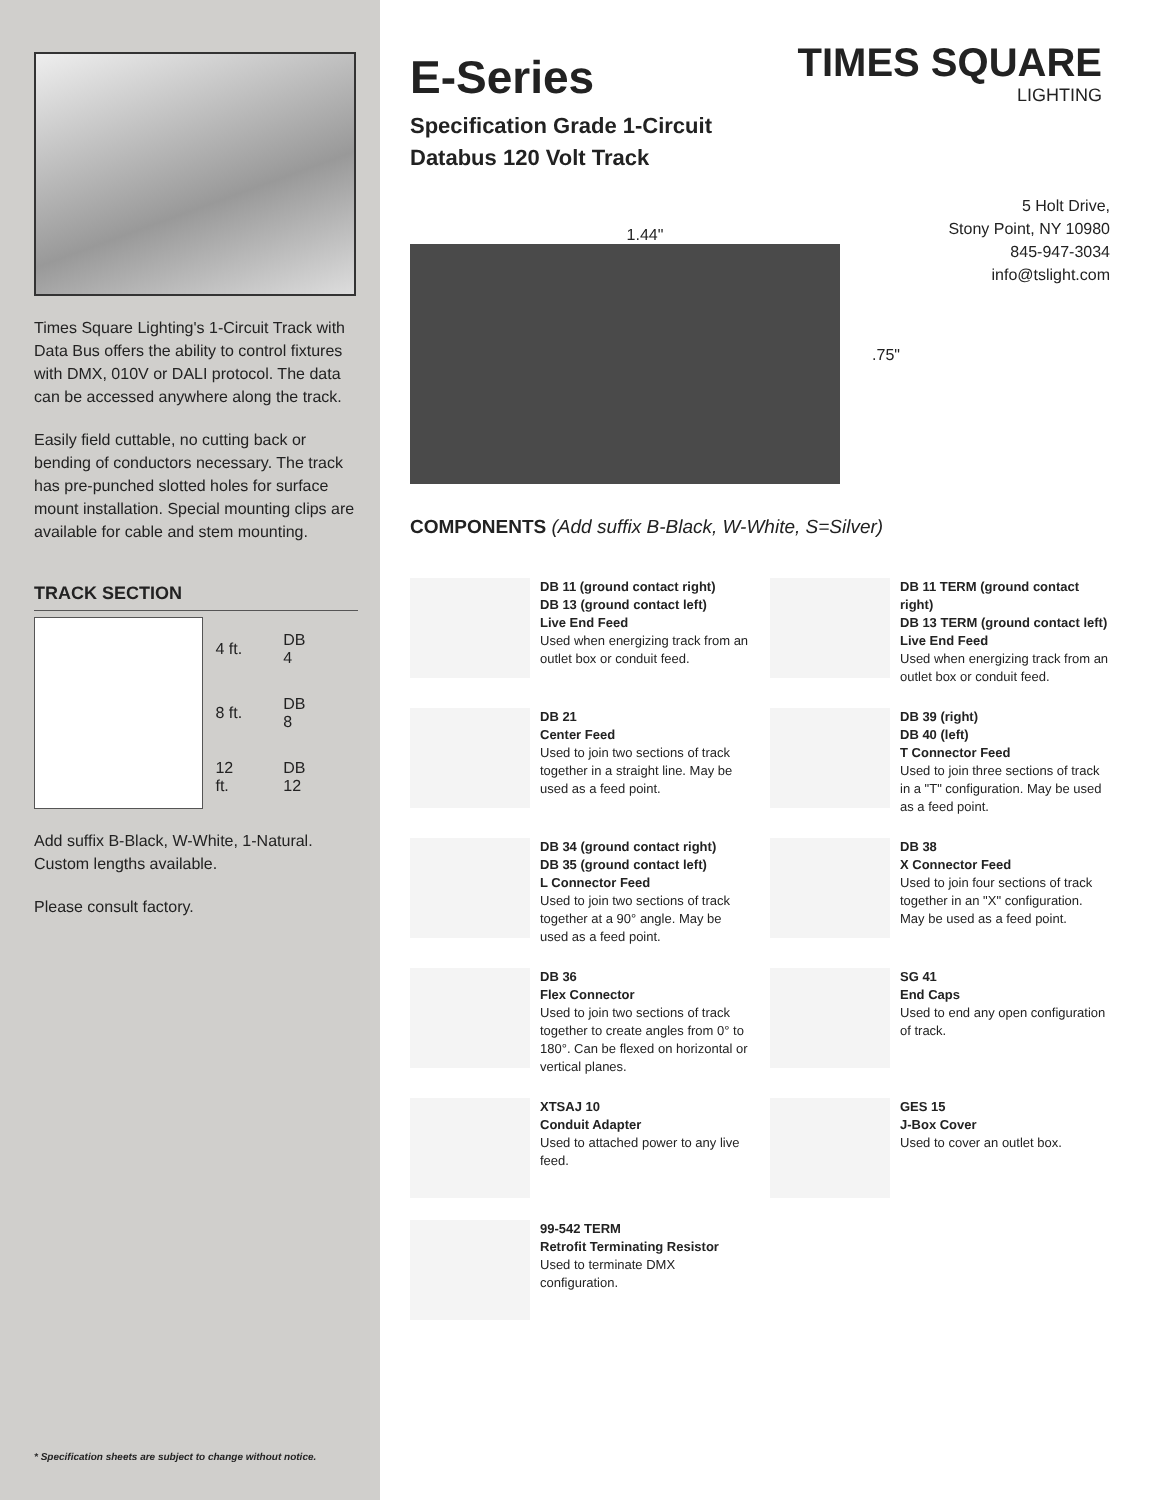Times Square Lighting's 1-Circuit Track with Data Bus offers the ability to control fixtures with DMX, 010V or DALI protocol. The data can be accessed anywhere along the track.
Easily field cuttable, no cutting back or bending of conductors necessary. The track has pre-punched slotted holes for surface mount installation. Special mounting clips are available for cable and stem mounting.
TRACK SECTION
| 4 ft. | DB 4 |
| 8 ft. | DB 8 |
| 12 ft. | DB 12 |
Add suffix B-Black, W-White, 1-Natural.
Custom lengths available.
Please consult factory.
* Specification sheets are subject to change without notice.
E-Series
Specification Grade 1-Circuit
Databus 120 Volt Track
TIMES SQUARE
LIGHTING
5 Holt Drive,
Stony Point, NY 10980
845-947-3034
info@tslight.com
1.44"
.75"
COMPONENTS (Add suffix B-Black, W-White, S=Silver)
DB 11 (ground contact right)
DB 13 (ground contact left)
Live End Feed
Used when energizing track from an outlet box or conduit feed.
DB 11 TERM (ground contact right)
DB 13 TERM (ground contact left)
Live End Feed
Used when energizing track from an outlet box or conduit feed.
DB 21
Center Feed
Used to join two sections of track together in a straight line. May be used as a feed point.
DB 39 (right)
DB 40 (left)
T Connector Feed
Used to join three sections of track in a "T" configuration. May be used as a feed point.
DB 34 (ground contact right)
DB 35 (ground contact left)
L Connector Feed
Used to join two sections of track together at a 90° angle. May be used as a feed point.
DB 38
X Connector Feed
Used to join four sections of track together in an "X" configuration. May be used as a feed point.
DB 36
Flex Connector
Used to join two sections of track together to create angles from 0° to 180°. Can be flexed on horizontal or vertical planes.
SG 41
End Caps
Used to end any open configuration of track.
XTSAJ 10
Conduit Adapter
Used to attached power to any live feed.
GES 15
J-Box Cover
Used to cover an outlet box.
99-542 TERM
Retrofit Terminating Resistor
Used to terminate DMX configuration.